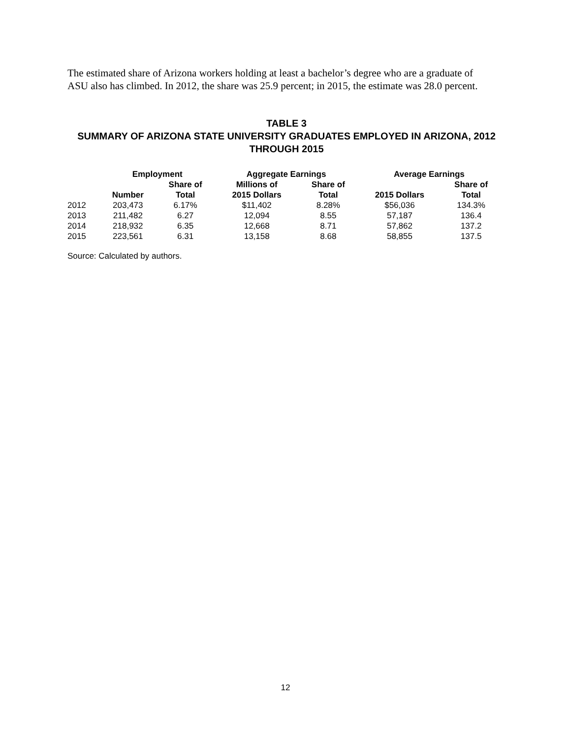The estimated share of Arizona workers holding at least a bachelor’s degree who are a graduate of ASU also has climbed. In 2012, the share was 25.9 percent; in 2015, the estimate was 28.0 percent.
TABLE 3
SUMMARY OF ARIZONA STATE UNIVERSITY GRADUATES EMPLOYED IN ARIZONA, 2012 THROUGH 2015
| | Employment | | Aggregate Earnings | | Average Earnings | |
| --- | --- | --- | --- | --- | --- | --- |
| | | Share of | Millions of | Share of | | Share of |
| | Number | Total | 2015 Dollars | Total | 2015 Dollars | Total |
| 2012 | 203,473 | 6.17% | $11,402 | 8.28% | $56,036 | 134.3% |
| 2013 | 211,482 | 6.27 | 12,094 | 8.55 | 57,187 | 136.4 |
| 2014 | 218,932 | 6.35 | 12,668 | 8.71 | 57,862 | 137.2 |
| 2015 | 223,561 | 6.31 | 13,158 | 8.68 | 58,855 | 137.5 |
Source: Calculated by authors.
12